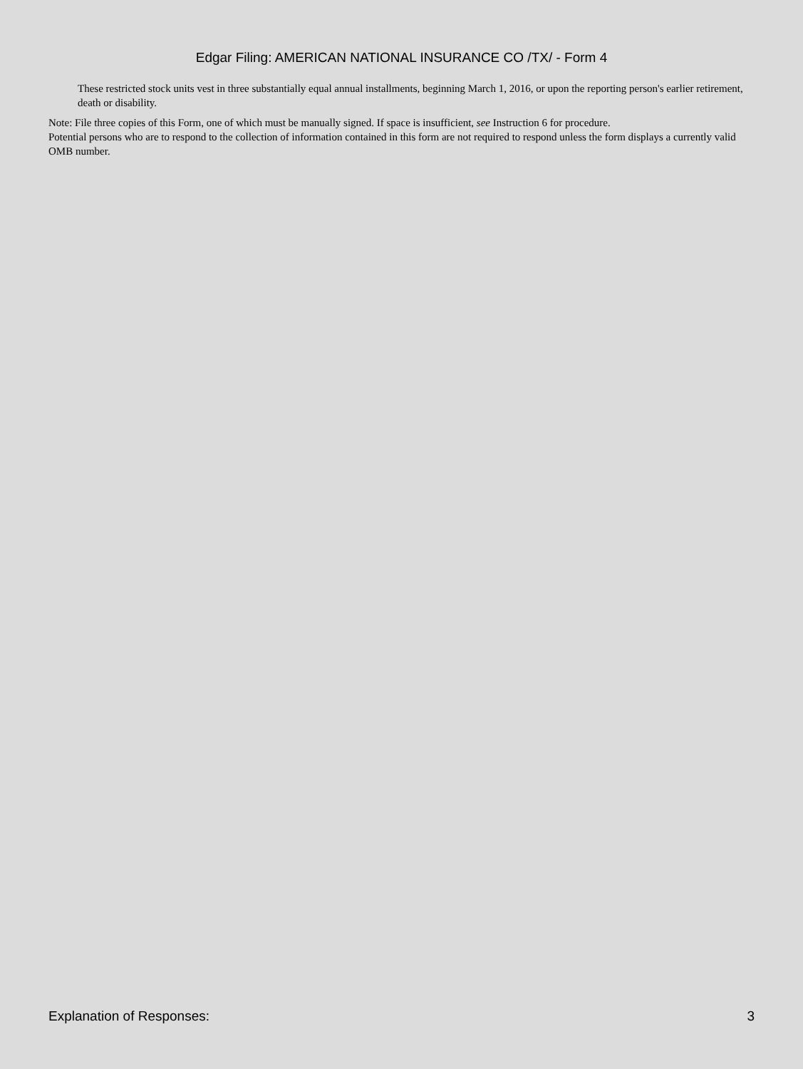Edgar Filing: AMERICAN NATIONAL INSURANCE CO /TX/ - Form 4
These restricted stock units vest in three substantially equal annual installments, beginning March 1, 2016, or upon the reporting person's earlier retirement, death or disability.
Note: File three copies of this Form, one of which must be manually signed. If space is insufficient, see Instruction 6 for procedure.
Potential persons who are to respond to the collection of information contained in this form are not required to respond unless the form displays a currently valid OMB number.
Explanation of Responses: 3